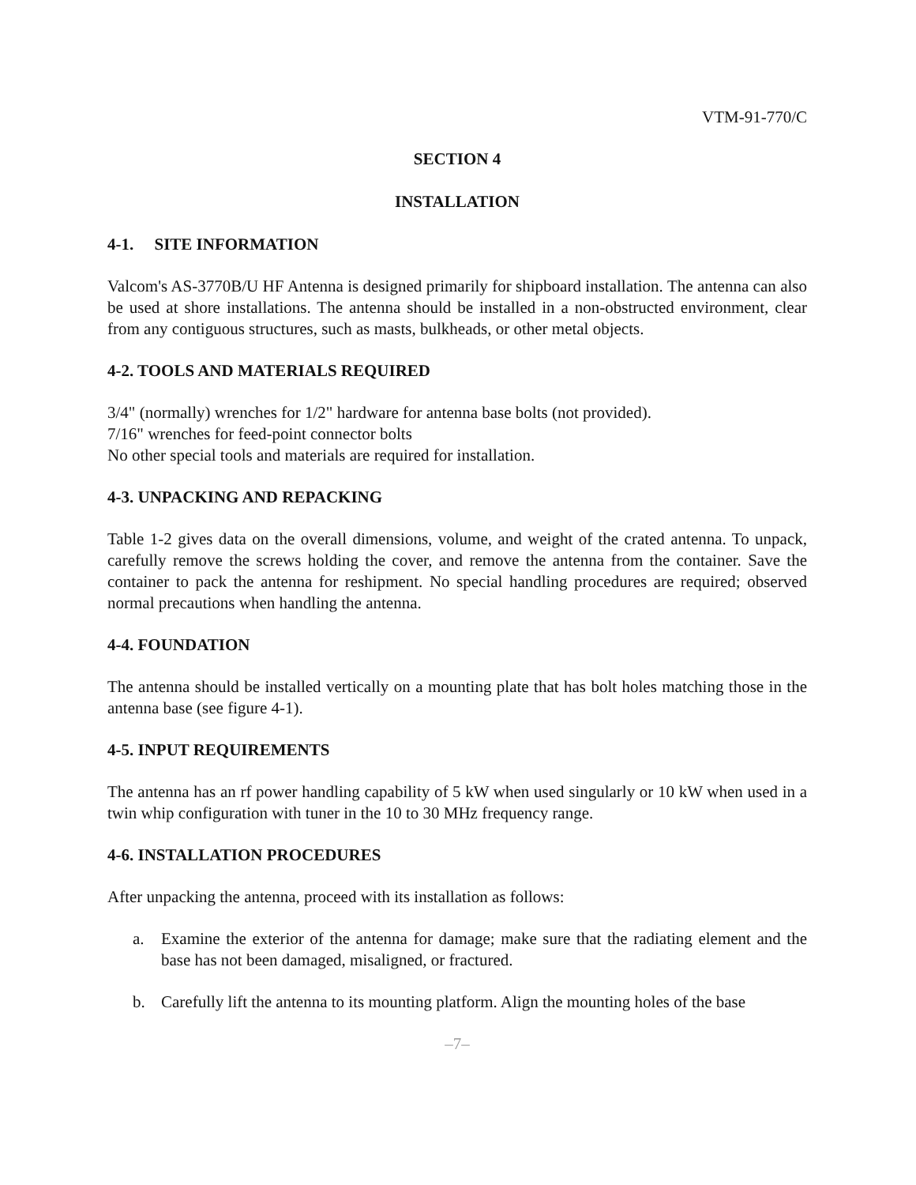VTM-91-770/C
SECTION 4
INSTALLATION
4-1. SITE INFORMATION
Valcom's AS-3770B/U HF Antenna is designed primarily for shipboard installation. The antenna can also be used at shore installations. The antenna should be installed in a non-obstructed environment, clear from any contiguous structures, such as masts, bulkheads, or other metal objects.
4-2. TOOLS AND MATERIALS REQUIRED
3/4" (normally) wrenches for 1/2" hardware for antenna base bolts (not provided).
7/16" wrenches for feed-point connector bolts
No other special tools and materials are required for installation.
4-3. UNPACKING AND REPACKING
Table 1-2 gives data on the overall dimensions, volume, and weight of the crated antenna. To unpack, carefully remove the screws holding the cover, and remove the antenna from the container. Save the container to pack the antenna for reshipment. No special handling procedures are required; observed normal precautions when handling the antenna.
4-4. FOUNDATION
The antenna should be installed vertically on a mounting plate that has bolt holes matching those in the antenna base (see figure 4-1).
4-5. INPUT REQUIREMENTS
The antenna has an rf power handling capability of 5 kW when used singularly or 10 kW when used in a twin whip configuration with tuner in the 10 to 30 MHz frequency range.
4-6. INSTALLATION PROCEDURES
After unpacking the antenna, proceed with its installation as follows:
a. Examine the exterior of the antenna for damage; make sure that the radiating element and the base has not been damaged, misaligned, or fractured.
b. Carefully lift the antenna to its mounting platform. Align the mounting holes of the base
–7–